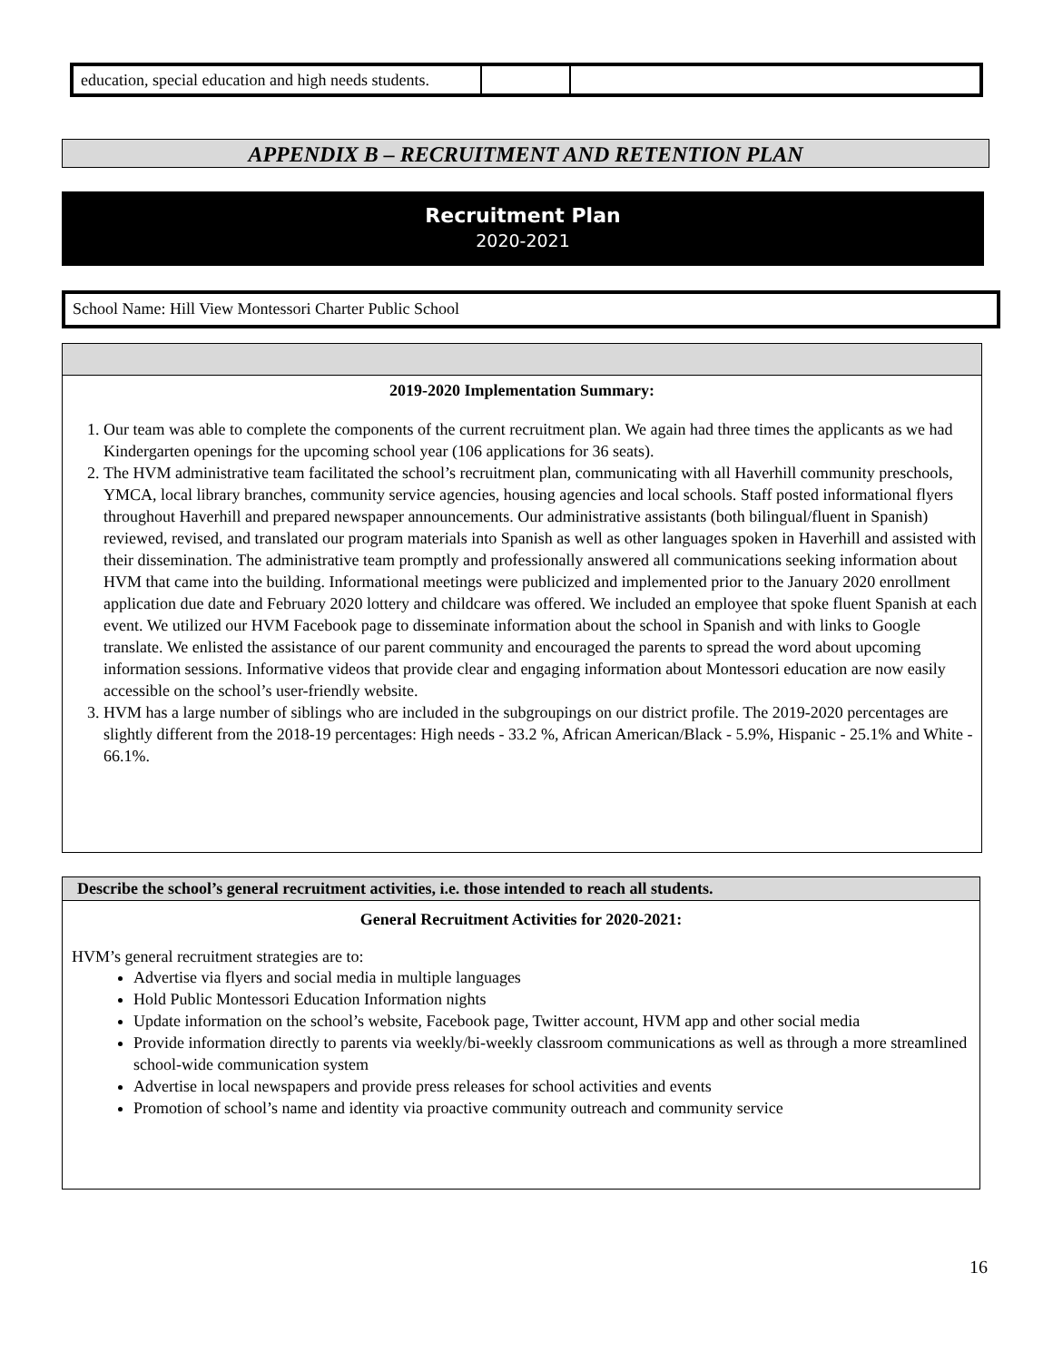| education, special education and high needs students. | | |
APPENDIX B – RECRUITMENT AND RETENTION PLAN
Recruitment Plan
2020-2021
School Name: Hill View Montessori Charter Public School
2019-2020 Implementation Summary:
1. Our team was able to complete the components of the current recruitment plan. We again had three times the applicants as we had Kindergarten openings for the upcoming school year (106 applications for 36 seats).
2. The HVM administrative team facilitated the school’s recruitment plan, communicating with all Haverhill community preschools, YMCA, local library branches, community service agencies, housing agencies and local schools. Staff posted informational flyers throughout Haverhill and prepared newspaper announcements. Our administrative assistants (both bilingual/fluent in Spanish) reviewed, revised, and translated our program materials into Spanish as well as other languages spoken in Haverhill and assisted with their dissemination. The administrative team promptly and professionally answered all communications seeking information about HVM that came into the building. Informational meetings were publicized and implemented prior to the January 2020 enrollment application due date and February 2020 lottery and childcare was offered. We included an employee that spoke fluent Spanish at each event. We utilized our HVM Facebook page to disseminate information about the school in Spanish and with links to Google translate. We enlisted the assistance of our parent community and encouraged the parents to spread the word about upcoming information sessions. Informative videos that provide clear and engaging information about Montessori education are now easily accessible on the school’s user-friendly website.
3. HVM has a large number of siblings who are included in the subgroupings on our district profile. The 2019-2020 percentages are slightly different from the 2018-19 percentages: High needs - 33.2 %, African American/Black - 5.9%, Hispanic - 25.1% and White - 66.1%.
Describe the school’s general recruitment activities, i.e. those intended to reach all students.
General Recruitment Activities for 2020-2021:
HVM’s general recruitment strategies are to:
Advertise via flyers and social media in multiple languages
Hold Public Montessori Education Information nights
Update information on the school’s website, Facebook page, Twitter account, HVM app and other social media
Provide information directly to parents via weekly/bi-weekly classroom communications as well as through a more streamlined school-wide communication system
Advertise in local newspapers and provide press releases for school activities and events
Promotion of school’s name and identity via proactive community outreach and community service
16